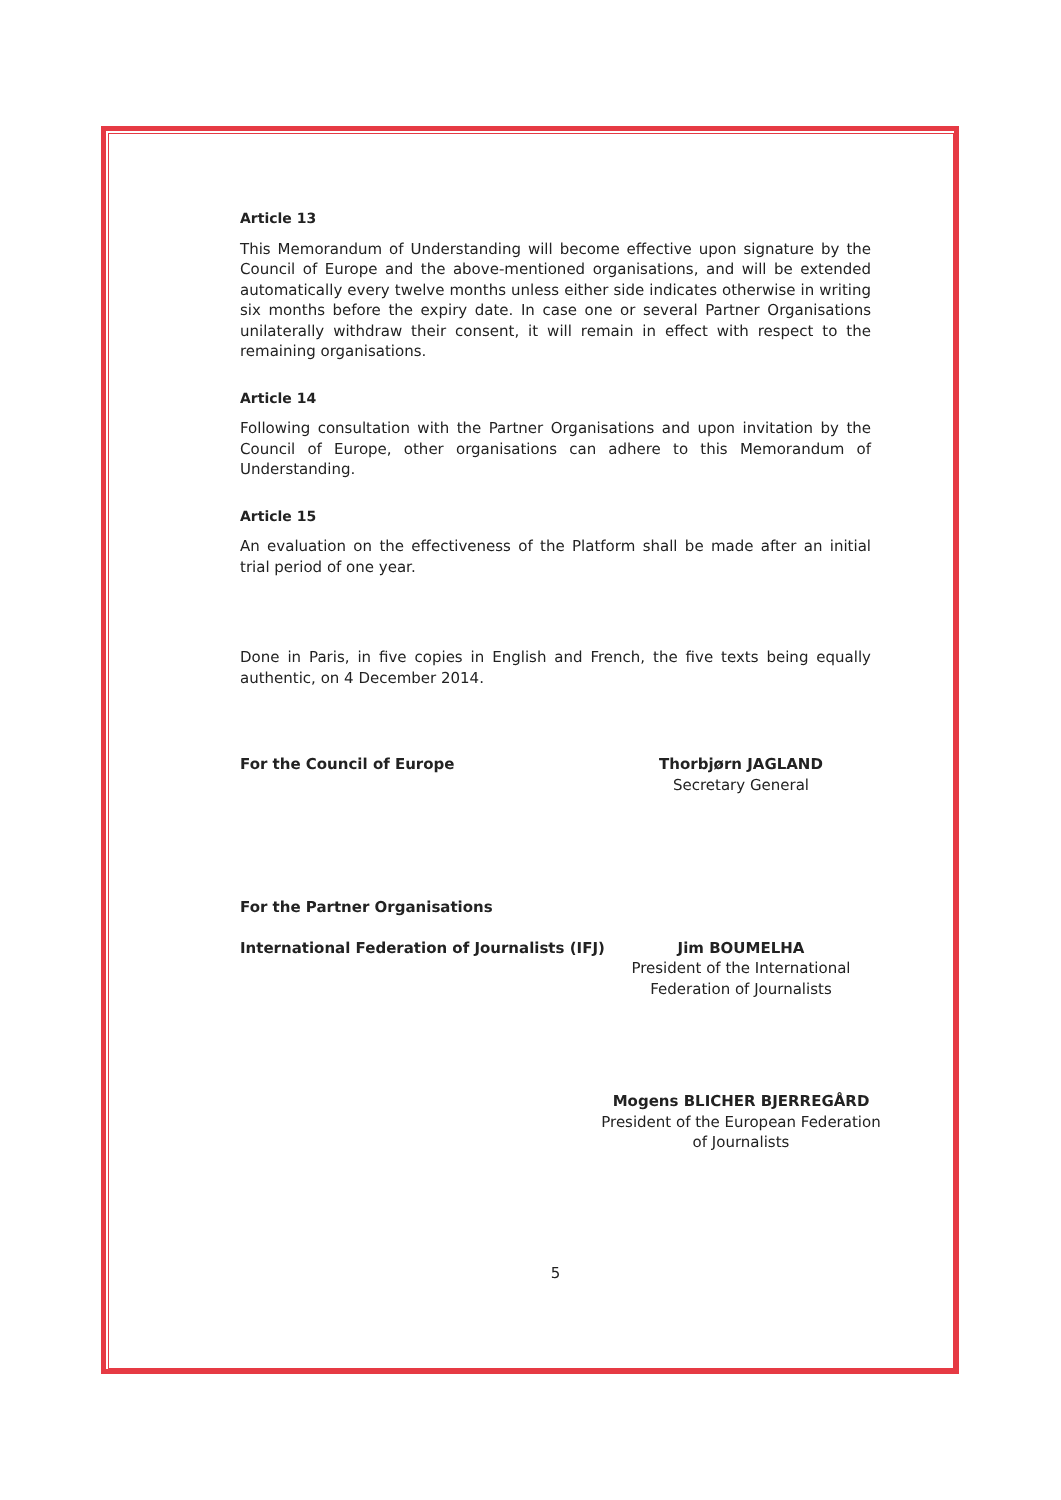Article 13
This Memorandum of Understanding will become effective upon signature by the Council of Europe and the above-mentioned organisations, and will be extended automatically every twelve months unless either side indicates otherwise in writing six months before the expiry date. In case one or several Partner Organisations unilaterally withdraw their consent, it will remain in effect with respect to the remaining organisations.
Article 14
Following consultation with the Partner Organisations and upon invitation by the Council of Europe, other organisations can adhere to this Memorandum of Understanding.
Article 15
An evaluation on the effectiveness of the Platform shall be made after an initial trial period of one year.
Done in Paris, in five copies in English and French, the five texts being equally authentic, on 4 December 2014.
For the Council of Europe Thorbjørn JAGLAND
Secretary General
For the Partner Organisations
International Federation of Journalists (IFJ)
Jim BOUMELHA
President of the International
Federation of Journalists
Mogens BLICHER BJERREGÅRD
President of the European Federation
of Journalists
5